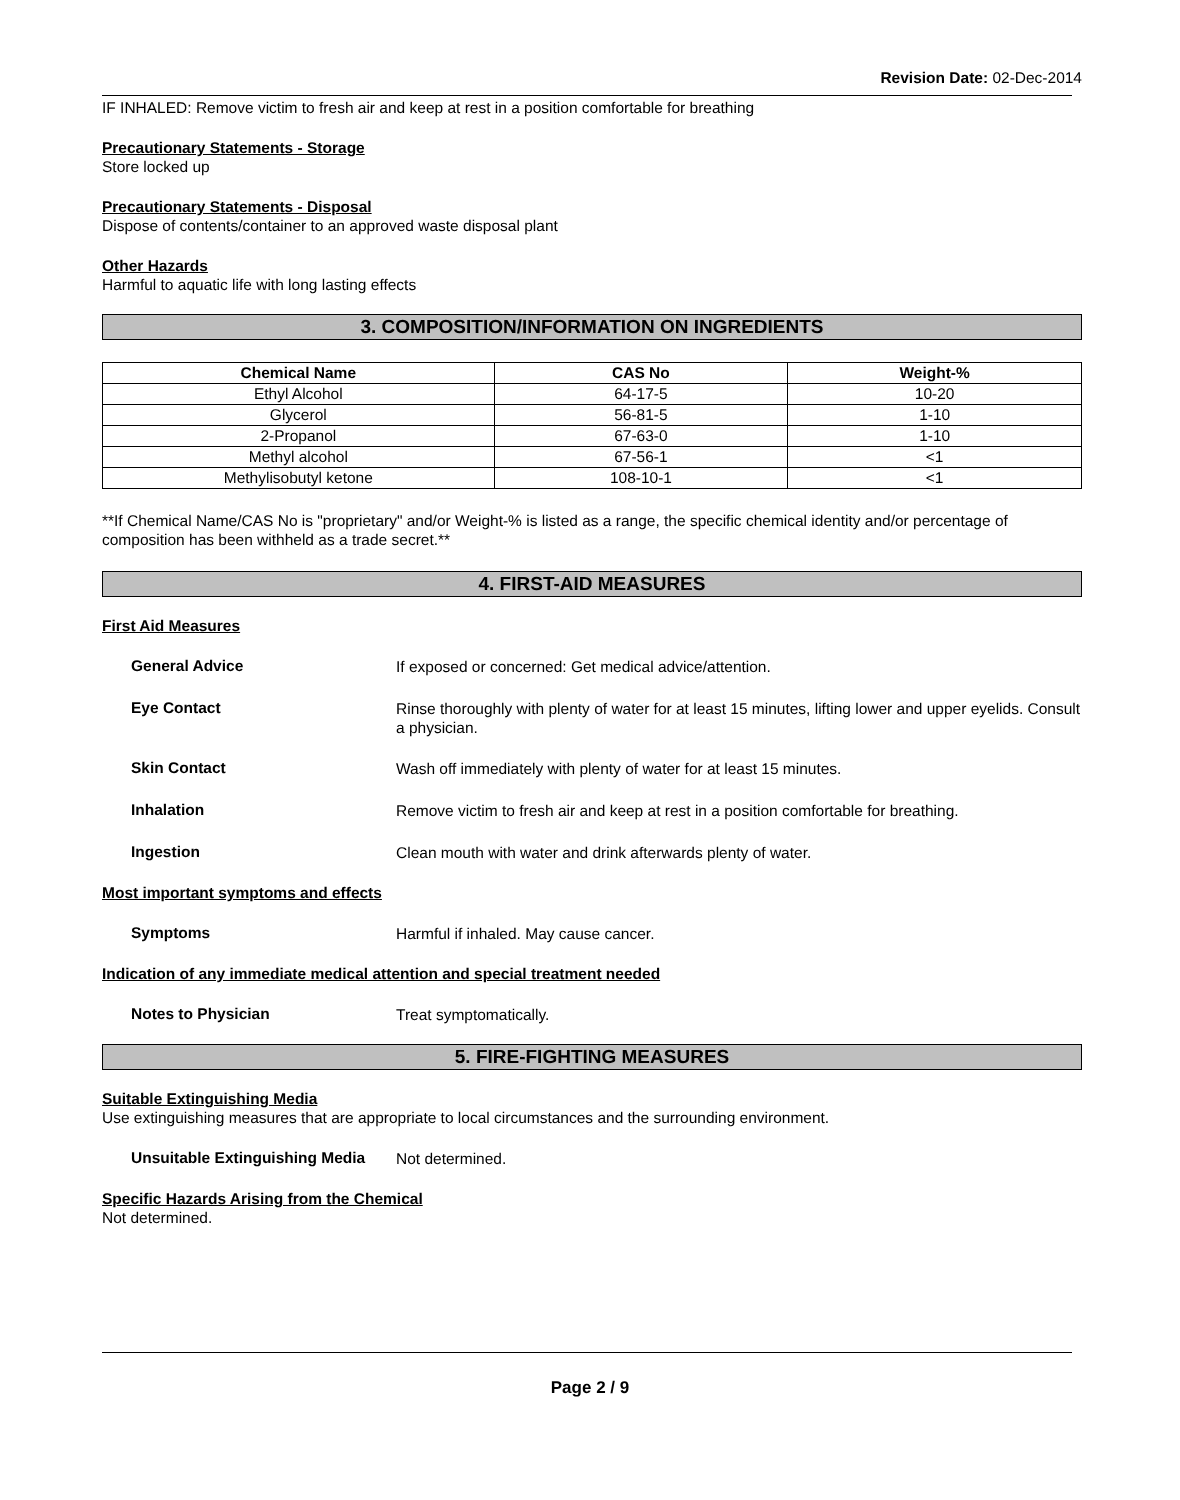Revision Date: 02-Dec-2014
IF INHALED: Remove victim to fresh air and keep at rest in a position comfortable for breathing
Precautionary Statements - Storage
Store locked up
Precautionary Statements - Disposal
Dispose of contents/container to an approved waste disposal plant
Other Hazards
Harmful to aquatic life with long lasting effects
3. COMPOSITION/INFORMATION ON INGREDIENTS
| Chemical Name | CAS No | Weight-% |
| --- | --- | --- |
| Ethyl Alcohol | 64-17-5 | 10-20 |
| Glycerol | 56-81-5 | 1-10 |
| 2-Propanol | 67-63-0 | 1-10 |
| Methyl alcohol | 67-56-1 | <1 |
| Methylisobutyl ketone | 108-10-1 | <1 |
**If Chemical Name/CAS No is "proprietary" and/or Weight-% is listed as a range, the specific chemical identity and/or percentage of composition has been withheld as a trade secret.**
4. FIRST-AID MEASURES
First Aid Measures
General Advice
If exposed or concerned: Get medical advice/attention.
Eye Contact
Rinse thoroughly with plenty of water for at least 15 minutes, lifting lower and upper eyelids. Consult a physician.
Skin Contact
Wash off immediately with plenty of water for at least 15 minutes.
Inhalation
Remove victim to fresh air and keep at rest in a position comfortable for breathing.
Ingestion
Clean mouth with water and drink afterwards plenty of water.
Most important symptoms and effects
Symptoms
Harmful if inhaled. May cause cancer.
Indication of any immediate medical attention and special treatment needed
Notes to Physician
Treat symptomatically.
5. FIRE-FIGHTING MEASURES
Suitable Extinguishing Media
Use extinguishing measures that are appropriate to local circumstances and the surrounding environment.
Unsuitable Extinguishing Media
Not determined.
Specific Hazards Arising from the Chemical
Not determined.
Page 2 / 9